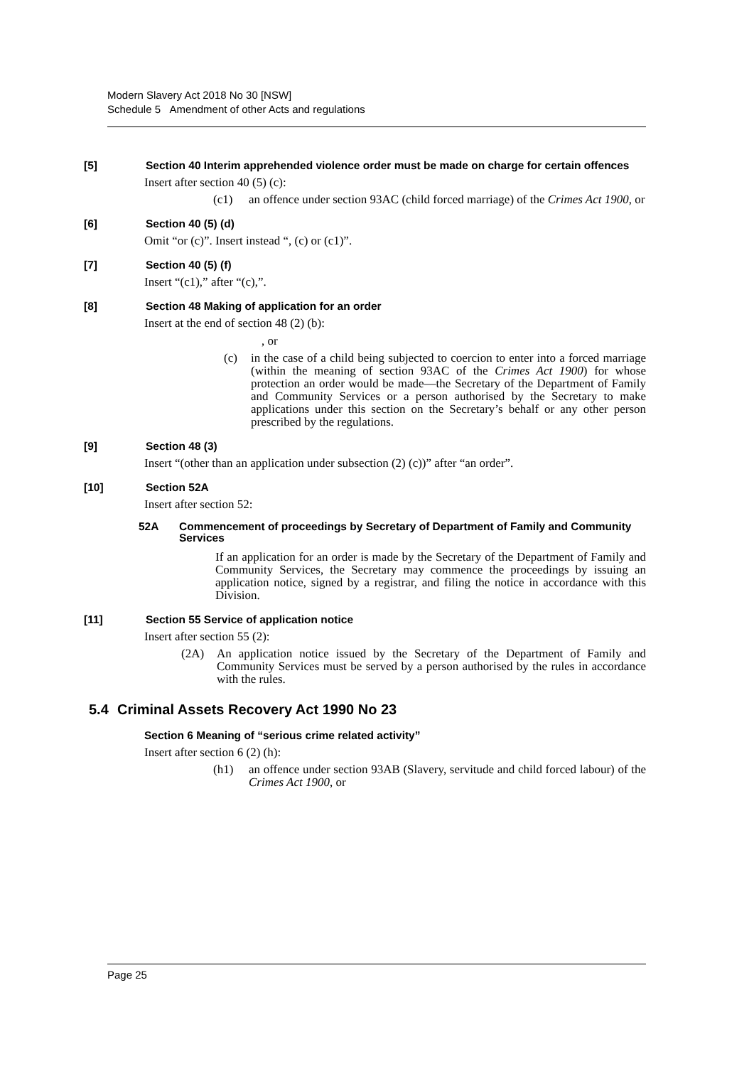Modern Slavery Act 2018 No 30 [NSW]
Schedule 5 Amendment of other Acts and regulations
[5] Section 40 Interim apprehended violence order must be made on charge for certain offences
Insert after section 40 (5) (c):
(c1) an offence under section 93AC (child forced marriage) of the Crimes Act 1900, or
[6] Section 40 (5) (d)
Omit “or (c)”. Insert instead “, (c) or (c1)”.
[7] Section 40 (5) (f)
Insert “(c1),” after “(c),”.
[8] Section 48 Making of application for an order
Insert at the end of section 48 (2) (b):
, or
(c) in the case of a child being subjected to coercion to enter into a forced marriage (within the meaning of section 93AC of the Crimes Act 1900) for whose protection an order would be made—the Secretary of the Department of Family and Community Services or a person authorised by the Secretary to make applications under this section on the Secretary’s behalf or any other person prescribed by the regulations.
[9] Section 48 (3)
Insert “(other than an application under subsection (2) (c))” after “an order”.
[10] Section 52A
Insert after section 52:
52A Commencement of proceedings by Secretary of Department of Family and Community Services
If an application for an order is made by the Secretary of the Department of Family and Community Services, the Secretary may commence the proceedings by issuing an application notice, signed by a registrar, and filing the notice in accordance with this Division.
[11] Section 55 Service of application notice
Insert after section 55 (2):
(2A) An application notice issued by the Secretary of the Department of Family and Community Services must be served by a person authorised by the rules in accordance with the rules.
5.4 Criminal Assets Recovery Act 1990 No 23
Section 6 Meaning of “serious crime related activity”
Insert after section 6 (2) (h):
(h1) an offence under section 93AB (Slavery, servitude and child forced labour) of the Crimes Act 1900, or
Page 25